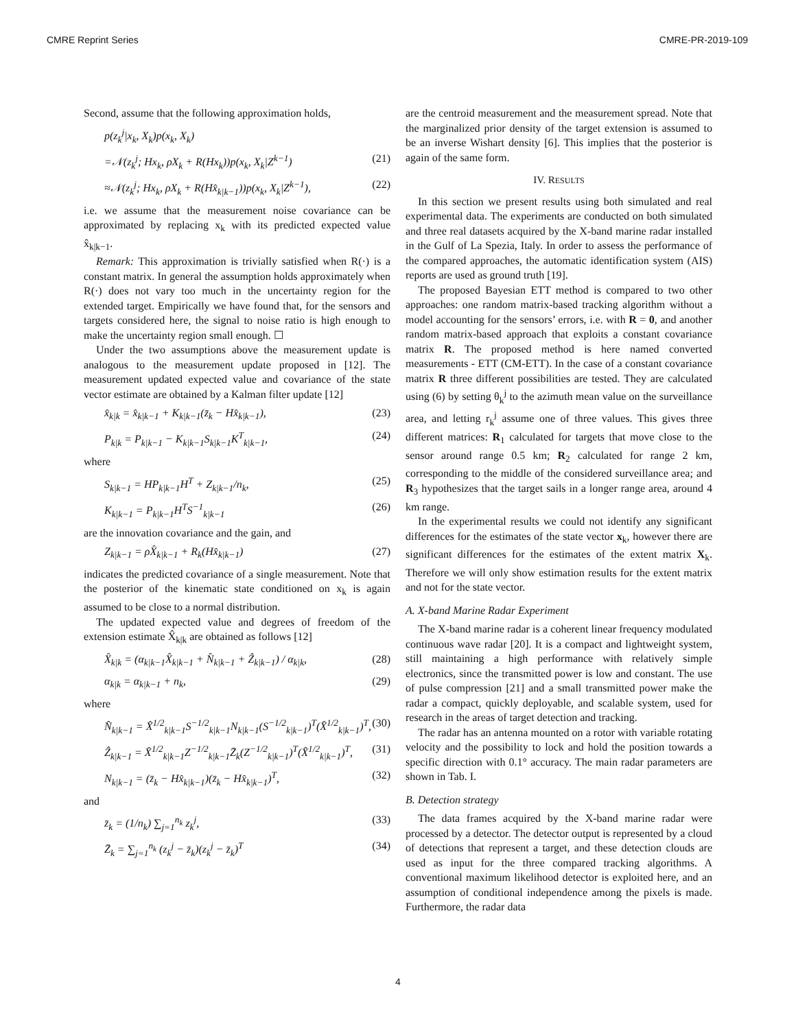CMRE Reprint Series CMRE-PR-2019-109
Second, assume that the following approximation holds,
p(z<sub>k</sub><sup>j</sup>|x<sub>k</sub>, X<sub>k</sub>)p(x<sub>k</sub>, X<sub>k</sub>)
=𝒩(z<sub>k</sub><sup>j</sup>; Hx<sub>k</sub>, ρX<sub>k</sub> + R(Hx<sub>k</sub>))p(x<sub>k</sub>, X<sub>k</sub>|Z<sup>k−1</sup>) (21)
≈𝒩(z<sub>k</sub><sup>j</sup>; Hx<sub>k</sub>, ρX<sub>k</sub> + R(Hx̂<sub>k|k−1</sub>))p(x<sub>k</sub>, X<sub>k</sub>|Z<sup>k−1</sup>), (22)
i.e. we assume that the measurement noise covariance can be approximated by replacing x<sub>k</sub> with its predicted expected value x̂<sub>k|k−1</sub>.
Remark: This approximation is trivially satisfied when R(·) is a constant matrix. In general the assumption holds approximately when R(·) does not vary too much in the uncertainty region for the extended target. Empirically we have found that, for the sensors and targets considered here, the signal to noise ratio is high enough to make the uncertainty region small enough. ☐
Under the two assumptions above the measurement update is analogous to the measurement update proposed in [12]. The measurement updated expected value and covariance of the state vector estimate are obtained by a Kalman filter update [12]
x̂<sub>k|k</sub> = x̂<sub>k|k−1</sub> + K<sub>k|k−1</sub>(z̄<sub>k</sub> − Hx̂<sub>k|k−1</sub>), (23)
P<sub>k|k</sub> = P<sub>k|k−1</sub> − K<sub>k|k−1</sub>S<sub>k|k−1</sub>K<sup>T</sup><sub>k|k−1</sub>, (24)
where
S<sub>k|k−1</sub> = HP<sub>k|k−1</sub>H<sup>T</sup> + Z<sub>k|k−1</sub>/n<sub>k</sub>, (25)
K<sub>k|k−1</sub> = P<sub>k|k−1</sub>H<sup>T</sup>S<sup>−1</sup><sub>k|k−1</sub> (26)
are the innovation covariance and the gain, and
Z<sub>k|k−1</sub> = ρX̂<sub>k|k−1</sub> + R<sub>k</sub>(Hx̂<sub>k|k−1</sub>) (27)
indicates the predicted covariance of a single measurement. Note that the posterior of the kinematic state conditioned on x<sub>k</sub> is again assumed to be close to a normal distribution.
The updated expected value and degrees of freedom of the extension estimate X̂<sub>k|k</sub> are obtained as follows [12]
X̂<sub>k|k</sub> = (α<sub>k|k−1</sub>X̂<sub>k|k−1</sub> + N̂<sub>k|k−1</sub> + Ẑ<sub>k|k−1</sub>) / α<sub>k|k</sub>, (28)
α<sub>k|k</sub> = α<sub>k|k−1</sub> + n<sub>k</sub>, (29)
where
N̂<sub>k|k−1</sub> = X̂<sup>1/2</sup><sub>k|k−1</sub>S<sup>−1/2</sup><sub>k|k−1</sub>N<sub>k|k−1</sub>(S<sup>−1/2</sup><sub>k|k−1</sub>)<sup>T</sup>(X̂<sup>1/2</sup><sub>k|k−1</sub>)<sup>T</sup>, (30)
Ẑ<sub>k|k−1</sub> = X̂<sup>1/2</sup><sub>k|k−1</sub>Z<sup>−1/2</sup><sub>k|k−1</sub>Z̄<sub>k</sub>(Z<sup>−1/2</sup><sub>k|k−1</sub>)<sup>T</sup>(X̂<sup>1/2</sup><sub>k|k−1</sub>)<sup>T</sup>, (31)
N<sub>k|k−1</sub> = (z̄<sub>k</sub> − Hx̂<sub>k|k−1</sub>)(z̄<sub>k</sub> − Hx̂<sub>k|k−1</sub>)<sup>T</sup>, (32)
and
z̄<sub>k</sub> = (1/n<sub>k</sub>) ∑<sub>j=1</sub><sup>n<sub>k</sub></sup> z<sub>k</sub><sup>j</sup>, (33)
Z̄<sub>k</sub> = ∑<sub>j=1</sub><sup>n<sub>k</sub></sup> (z<sub>k</sub><sup>j</sup> − z̄<sub>k</sub>)(z<sub>k</sub><sup>j</sup> − z̄<sub>k</sub>)<sup>T</sup> (34)
are the centroid measurement and the measurement spread. Note that the marginalized prior density of the target extension is assumed to be an inverse Wishart density [6]. This implies that the posterior is again of the same form.
IV. RESULTS
In this section we present results using both simulated and real experimental data. The experiments are conducted on both simulated and three real datasets acquired by the X-band marine radar installed in the Gulf of La Spezia, Italy. In order to assess the performance of the compared approaches, the automatic identification system (AIS) reports are used as ground truth [19].
The proposed Bayesian ETT method is compared to two other approaches: one random matrix-based tracking algorithm without a model accounting for the sensors’ errors, i.e. with R = 0, and another random matrix-based approach that exploits a constant covariance matrix R. The proposed method is here named converted measurements - ETT (CM-ETT). In the case of a constant covariance matrix R three different possibilities are tested. They are calculated using (6) by setting θ<sub>k</sub><sup>j</sup> to the azimuth mean value on the surveillance area, and letting r<sub>k</sub><sup>j</sup> assume one of three values. This gives three different matrices: R<sub>1</sub> calculated for targets that move close to the sensor around range 0.5 km; R<sub>2</sub> calculated for range 2 km, corresponding to the middle of the considered surveillance area; and R<sub>3</sub> hypothesizes that the target sails in a longer range area, around 4 km range.
In the experimental results we could not identify any significant differences for the estimates of the state vector x<sub>k</sub>, however there are significant differences for the estimates of the extent matrix X<sub>k</sub>. Therefore we will only show estimation results for the extent matrix and not for the state vector.
A. X-band Marine Radar Experiment
The X-band marine radar is a coherent linear frequency modulated continuous wave radar [20]. It is a compact and lightweight system, still maintaining a high performance with relatively simple electronics, since the transmitted power is low and constant. The use of pulse compression [21] and a small transmitted power make the radar a compact, quickly deployable, and scalable system, used for research in the areas of target detection and tracking.
The radar has an antenna mounted on a rotor with variable rotating velocity and the possibility to lock and hold the position towards a specific direction with 0.1° accuracy. The main radar parameters are shown in Tab. I.
B. Detection strategy
The data frames acquired by the X-band marine radar were processed by a detector. The detector output is represented by a cloud of detections that represent a target, and these detection clouds are used as input for the three compared tracking algorithms. A conventional maximum likelihood detector is exploited here, and an assumption of conditional independence among the pixels is made. Furthermore, the radar data
4